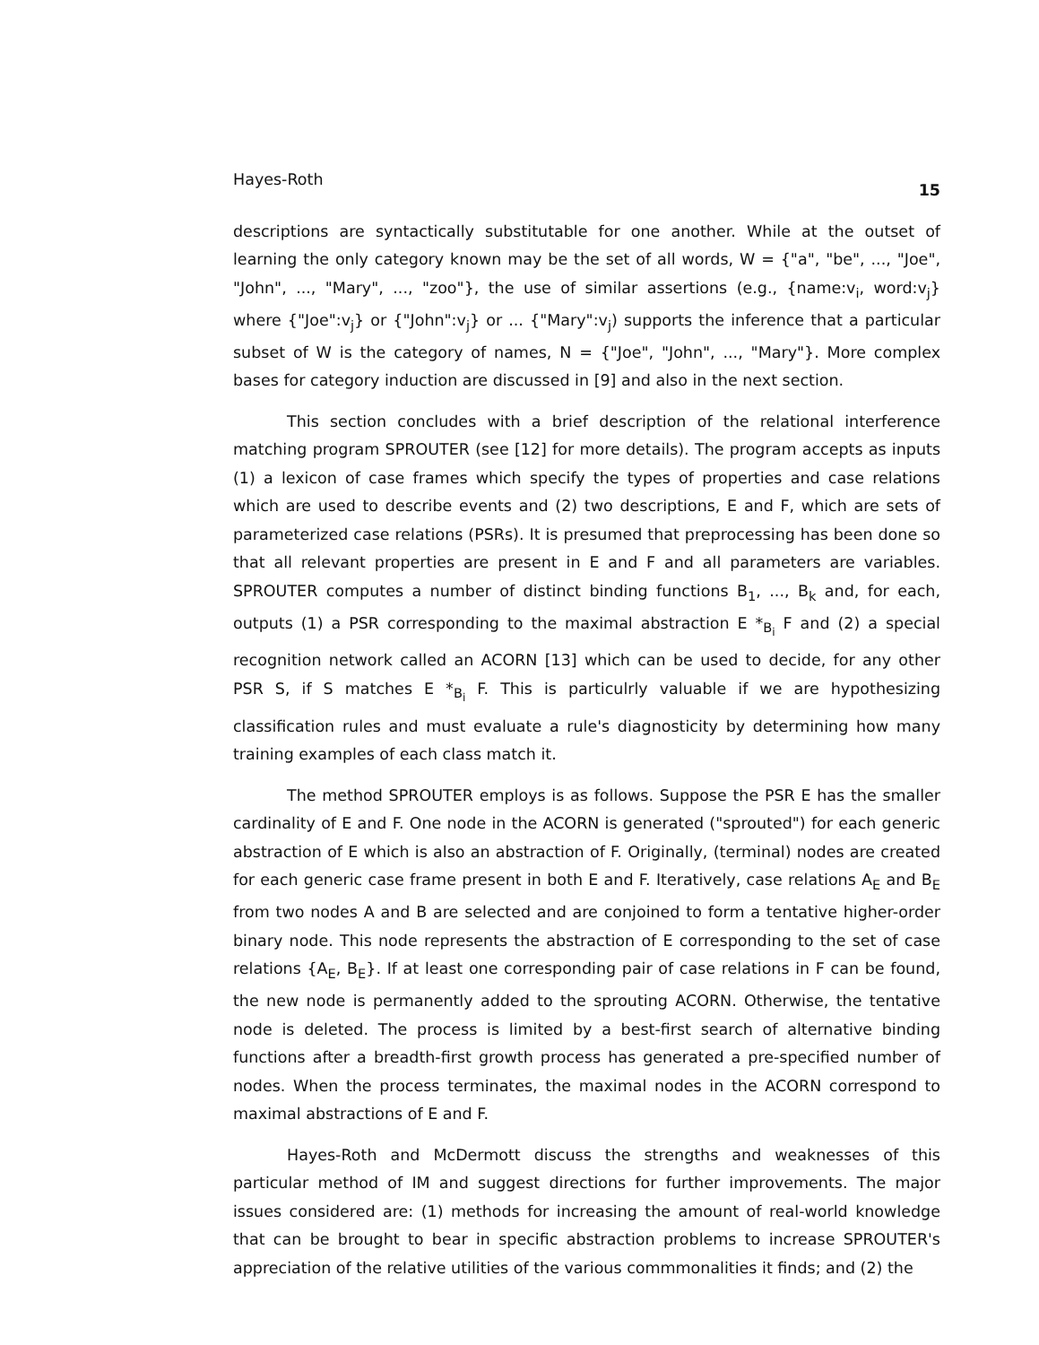Hayes-Roth 15
descriptions are syntactically substitutable for one another. While at the outset of learning the only category known may be the set of all words, W = {"a", "be", ..., "Joe", "John", ..., "Mary", ..., "zoo"}, the use of similar assertions (e.g., {name:v<sub>i</sub>, word:v<sub>j</sub>} where {"Joe":v<sub>j</sub>} or {"John":v<sub>j</sub>} or ... {"Mary":v<sub>j</sub>) supports the inference that a particular subset of W is the category of names, N = {"Joe", "John", ..., "Mary"}. More complex bases for category induction are discussed in [9] and also in the next section.
This section concludes with a brief description of the relational interference matching program SPROUTER (see [12] for more details). The program accepts as inputs (1) a lexicon of case frames which specify the types of properties and case relations which are used to describe events and (2) two descriptions, E and F, which are sets of parameterized case relations (PSRs). It is presumed that preprocessing has been done so that all relevant properties are present in E and F and all parameters are variables. SPROUTER computes a number of distinct binding functions B<sub>1</sub>, ..., B<sub>k</sub> and, for each, outputs (1) a PSR corresponding to the maximal abstraction E *<sub>B<sub>i</sub></sub> F and (2) a special recognition network called an ACORN [13] which can be used to decide, for any other PSR S, if S matches E *<sub>B<sub>i</sub></sub> F. This is particulrly valuable if we are hypothesizing classification rules and must evaluate a rule's diagnosticity by determining how many training examples of each class match it.
The method SPROUTER employs is as follows. Suppose the PSR E has the smaller cardinality of E and F. One node in the ACORN is generated ("sprouted") for each generic abstraction of E which is also an abstraction of F. Originally, (terminal) nodes are created for each generic case frame present in both E and F. Iteratively, case relations A<sub>E</sub> and B<sub>E</sub> from two nodes A and B are selected and are conjoined to form a tentative higher-order binary node. This node represents the abstraction of E corresponding to the set of case relations {A<sub>E</sub>, B<sub>E</sub>}. If at least one corresponding pair of case relations in F can be found, the new node is permanently added to the sprouting ACORN. Otherwise, the tentative node is deleted. The process is limited by a best-first search of alternative binding functions after a breadth-first growth process has generated a pre-specified number of nodes. When the process terminates, the maximal nodes in the ACORN correspond to maximal abstractions of E and F.
Hayes-Roth and McDermott discuss the strengths and weaknesses of this particular method of IM and suggest directions for further improvements. The major issues considered are: (1) methods for increasing the amount of real-world knowledge that can be brought to bear in specific abstraction problems to increase SPROUTER's appreciation of the relative utilities of the various commmonalities it finds; and (2) the